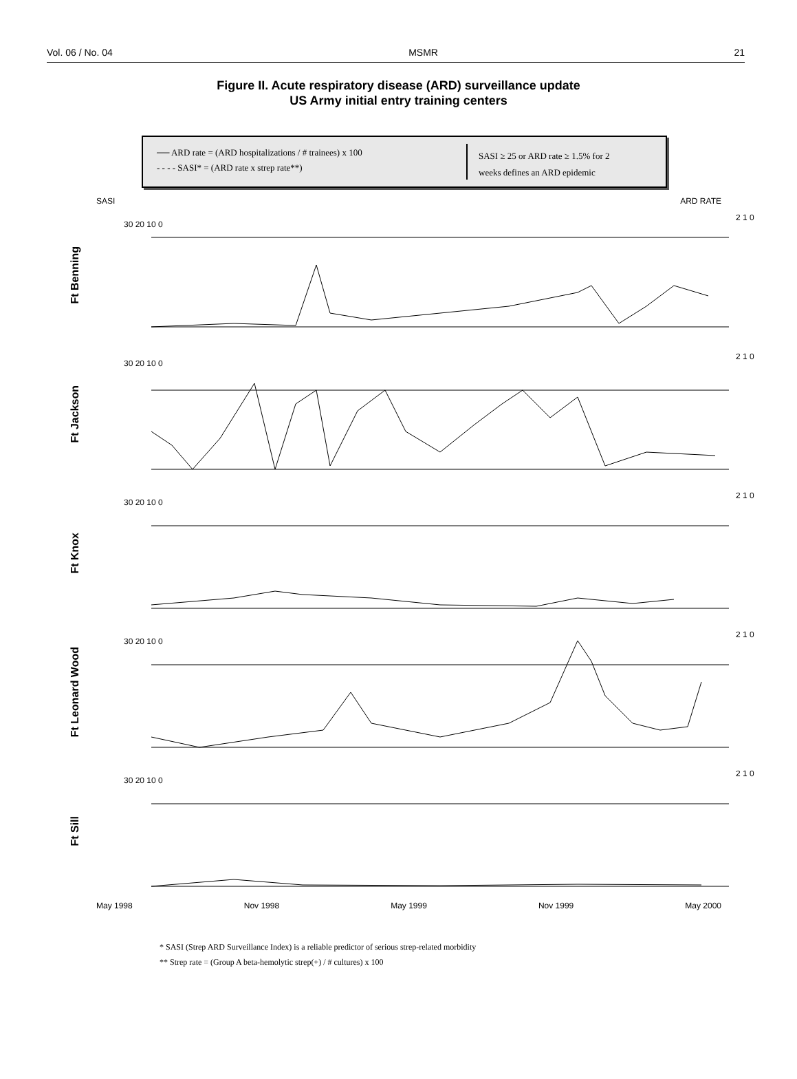Vol. 06 / No. 04 MSMR 21
Figure II. Acute respiratory disease (ARD) surveillance update
US Army initial entry training centers
── ARD rate = (ARD hospitalizations / # trainees) x 100
- - - - SASI* = (ARD rate x strep rate**)
SASI ≥ 25 or ARD rate ≥ 1.5% for 2
weeks defines an ARD epidemic
SASI ARD RATE
Ft Benning
30 20 10 0
2 1 0
Ft Jackson
30 20 10 0
2 1 0
Ft Knox
30 20 10 0
2 1 0
Ft Leonard Wood
30 20 10 0
2 1 0
Ft Sill
30 20 10 0
2 1 0
May 1998 Nov 1998 May 1999 Nov 1999 May 2000
* SASI (Strep ARD Surveillance Index) is a reliable predictor of serious strep-related morbidity
** Strep rate = (Group A beta-hemolytic strep(+) / # cultures) x 100